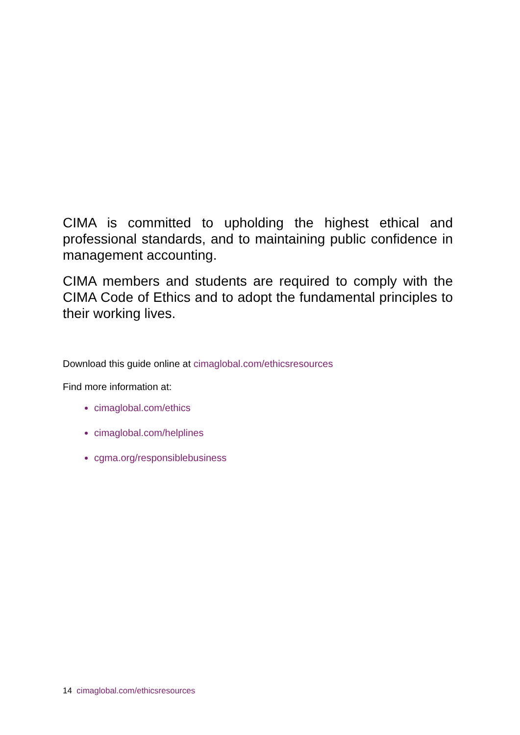CIMA is committed to upholding the highest ethical and professional standards, and to maintaining public confidence in management accounting.
CIMA members and students are required to comply with the CIMA Code of Ethics and to adopt the fundamental principles to their working lives.
Download this guide online at cimaglobal.com/ethicsresources
Find more information at:
cimaglobal.com/ethics
cimaglobal.com/helplines
cgma.org/responsiblebusiness
14 cimaglobal.com/ethicsresources